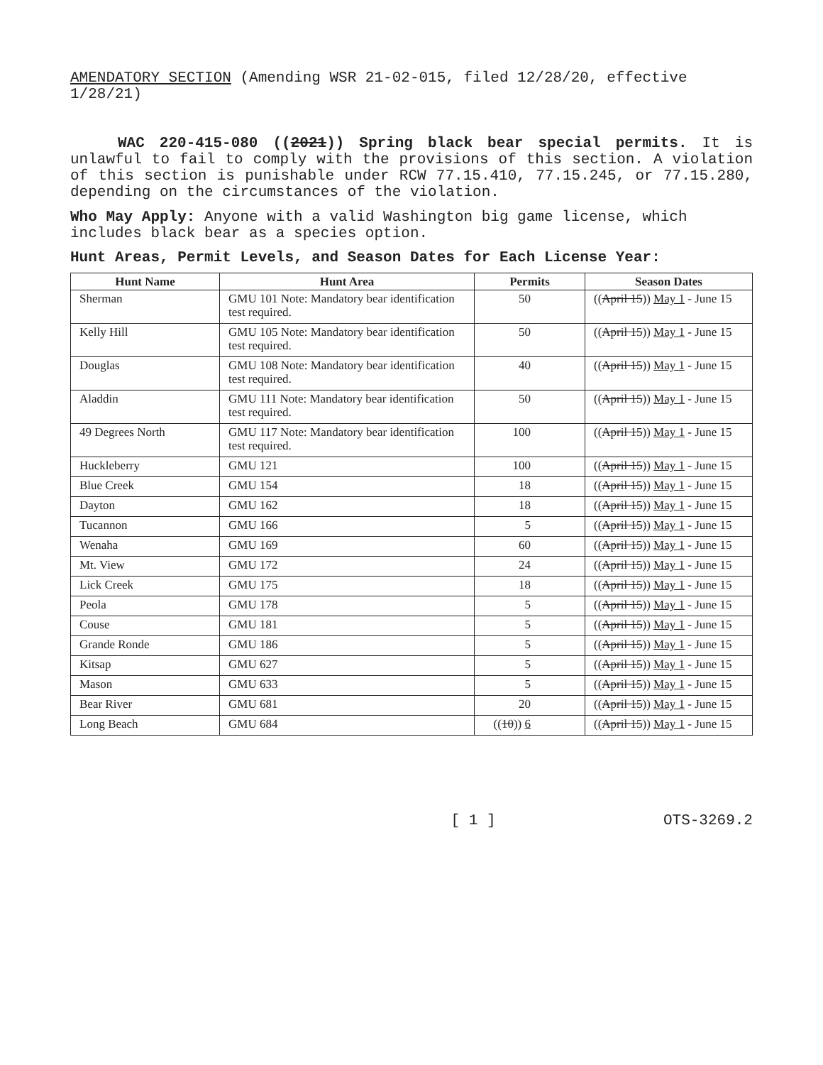AMENDATORY SECTION (Amending WSR 21-02-015, filed 12/28/20, effective 1/28/21)
WAC 220-415-080 ((2021)) Spring black bear special permits. It is unlawful to fail to comply with the provisions of this section. A violation of this section is punishable under RCW 77.15.410, 77.15.245, or 77.15.280, depending on the circumstances of the violation.
Who May Apply: Anyone with a valid Washington big game license, which includes black bear as a species option.
Hunt Areas, Permit Levels, and Season Dates for Each License Year:
| Hunt Name | Hunt Area | Permits | Season Dates |
| --- | --- | --- | --- |
| Sherman | GMU 101 Note: Mandatory bear identification test required. | 50 | (( April 15 )) May 1 - June 15 |
| Kelly Hill | GMU 105 Note: Mandatory bear identification test required. | 50 | (( April 15 )) May 1 - June 15 |
| Douglas | GMU 108 Note: Mandatory bear identification test required. | 40 | (( April 15 )) May 1 - June 15 |
| Aladdin | GMU 111 Note: Mandatory bear identification test required. | 50 | (( April 15 )) May 1 - June 15 |
| 49 Degrees North | GMU 117 Note: Mandatory bear identification test required. | 100 | (( April 15 )) May 1 - June 15 |
| Huckleberry | GMU 121 | 100 | (( April 15 )) May 1 - June 15 |
| Blue Creek | GMU 154 | 18 | (( April 15 )) May 1 - June 15 |
| Dayton | GMU 162 | 18 | (( April 15 )) May 1 - June 15 |
| Tucannon | GMU 166 | 5 | (( April 15 )) May 1 - June 15 |
| Wenaha | GMU 169 | 60 | (( April 15 )) May 1 - June 15 |
| Mt. View | GMU 172 | 24 | (( April 15 )) May 1 - June 15 |
| Lick Creek | GMU 175 | 18 | (( April 15 )) May 1 - June 15 |
| Peola | GMU 178 | 5 | (( April 15 )) May 1 - June 15 |
| Couse | GMU 181 | 5 | (( April 15 )) May 1 - June 15 |
| Grande Ronde | GMU 186 | 5 | (( April 15 )) May 1 - June 15 |
| Kitsap | GMU 627 | 5 | (( April 15 )) May 1 - June 15 |
| Mason | GMU 633 | 5 | (( April 15 )) May 1 - June 15 |
| Bear River | GMU 681 | 20 | (( April 15 )) May 1 - June 15 |
| Long Beach | GMU 684 | (( 10 )) 6 | (( April 15 )) May 1 - June 15 |
[ 1 ] OTS-3269.2